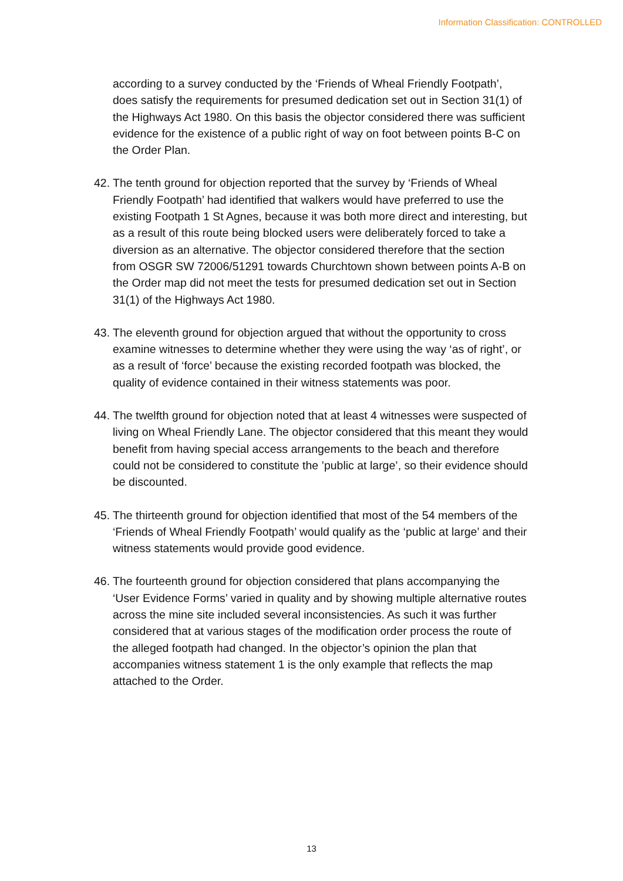Information Classification: CONTROLLED
according to a survey conducted by the ‘Friends of Wheal Friendly Footpath’, does satisfy the requirements for presumed dedication set out in Section 31(1) of the Highways Act 1980. On this basis the objector considered there was sufficient evidence for the existence of a public right of way on foot between points B-C on the Order Plan.
42. The tenth ground for objection reported that the survey by ‘Friends of Wheal Friendly Footpath’ had identified that walkers would have preferred to use the existing Footpath 1 St Agnes, because it was both more direct and interesting, but as a result of this route being blocked users were deliberately forced to take a diversion as an alternative. The objector considered therefore that the section from OSGR SW 72006/51291 towards Churchtown shown between points A-B on the Order map did not meet the tests for presumed dedication set out in Section 31(1) of the Highways Act 1980.
43. The eleventh ground for objection argued that without the opportunity to cross examine witnesses to determine whether they were using the way ‘as of right’, or as a result of ‘force’ because the existing recorded footpath was blocked, the quality of evidence contained in their witness statements was poor.
44. The twelfth ground for objection noted that at least 4 witnesses were suspected of living on Wheal Friendly Lane. The objector considered that this meant they would benefit from having special access arrangements to the beach and therefore could not be considered to constitute the ’public at large’, so their evidence should be discounted.
45. The thirteenth ground for objection identified that most of the 54 members of the ‘Friends of Wheal Friendly Footpath’ would qualify as the ‘public at large’ and their witness statements would provide good evidence.
46. The fourteenth ground for objection considered that plans accompanying the ‘User Evidence Forms’ varied in quality and by showing multiple alternative routes across the mine site included several inconsistencies. As such it was further considered that at various stages of the modification order process the route of the alleged footpath had changed. In the objector’s opinion the plan that accompanies witness statement 1 is the only example that reflects the map attached to the Order.
13